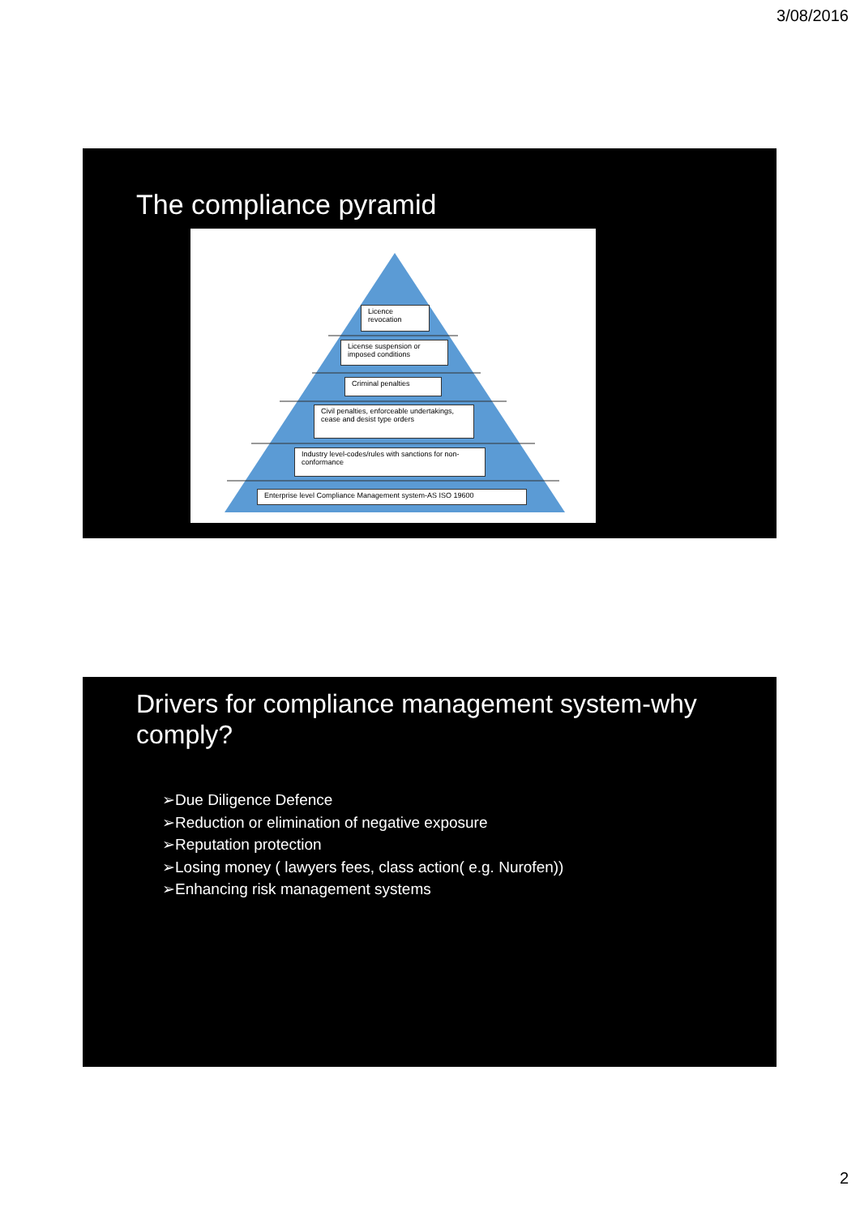3/08/2016
The compliance pyramid
Licence revocation
License suspension or imposed conditions
Criminal penalties
Civil penalties, enforceable undertakings, cease and desist type orders
Industry level-codes/rules with sanctions for non-conformance
Enterprise level Compliance Management system-AS ISO 19600
Drivers for compliance management system-why comply?
➢Due Diligence Defence
➢Reduction or elimination of negative exposure
➢Reputation protection
➢Losing money ( lawyers fees, class action( e.g. Nurofen))
➢Enhancing risk management systems
2